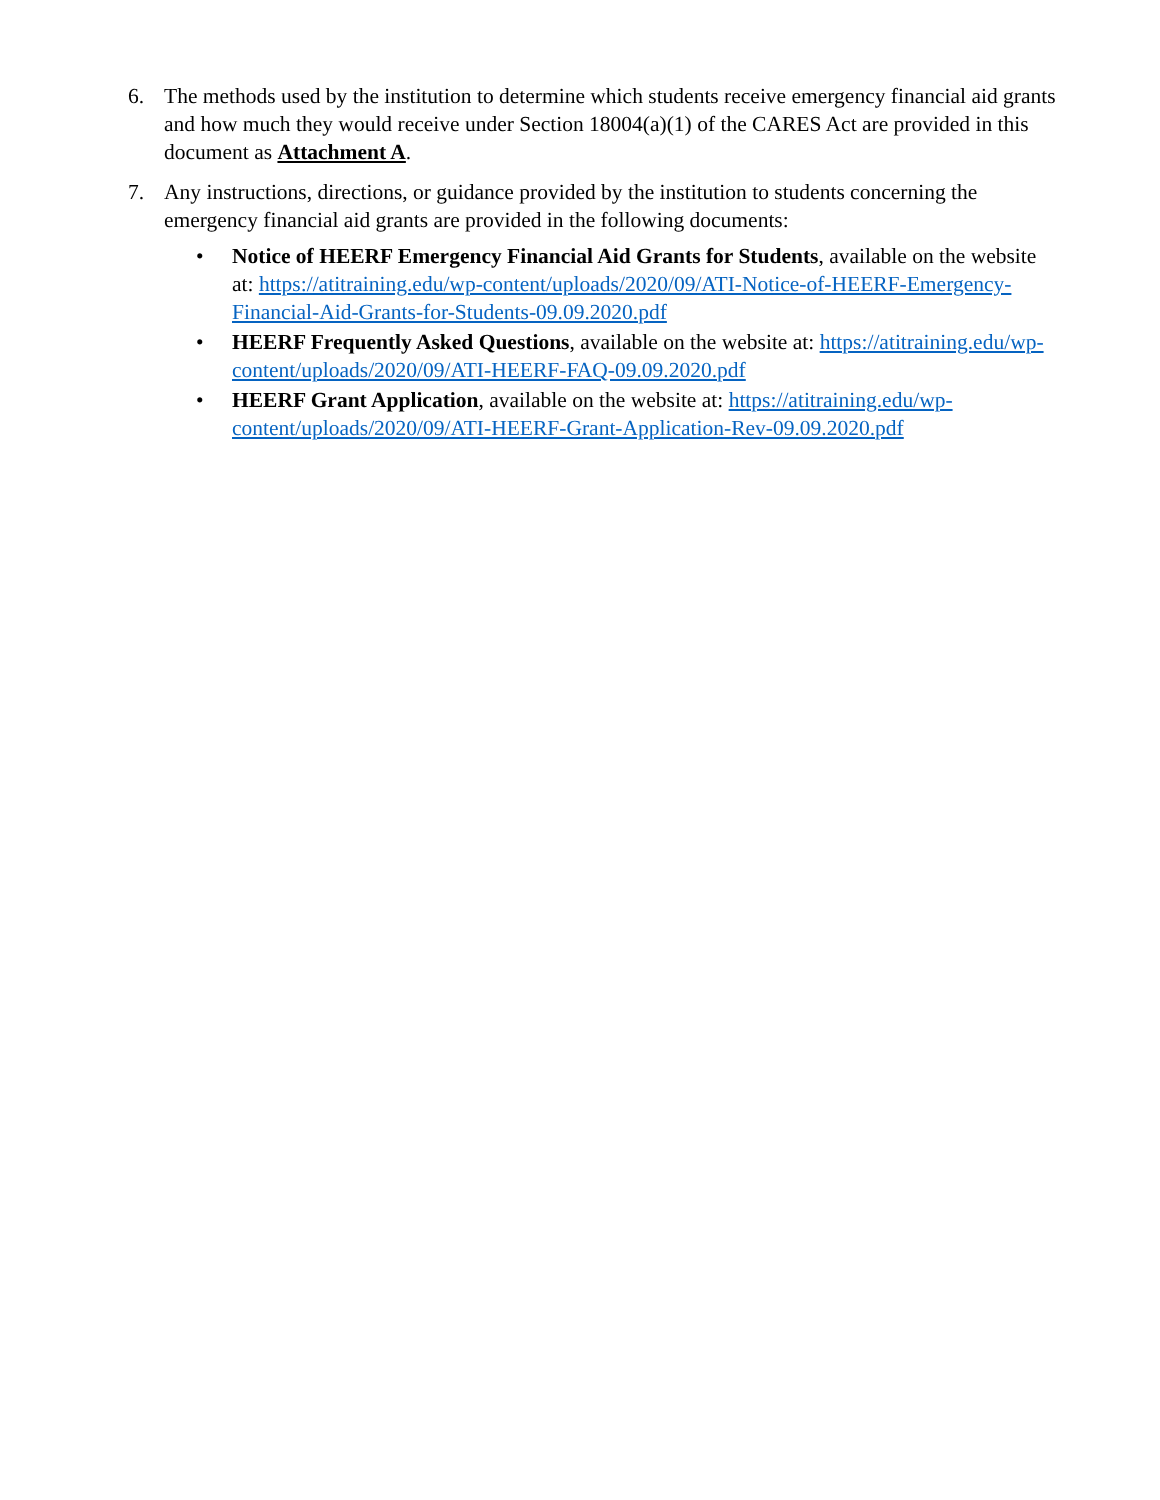6. The methods used by the institution to determine which students receive emergency financial aid grants and how much they would receive under Section 18004(a)(1) of the CARES Act are provided in this document as Attachment A.
7. Any instructions, directions, or guidance provided by the institution to students concerning the emergency financial aid grants are provided in the following documents:
• Notice of HEERF Emergency Financial Aid Grants for Students, available on the website at: https://atitraining.edu/wp-content/uploads/2020/09/ATI-Notice-of-HEERF-Emergency-Financial-Aid-Grants-for-Students-09.09.2020.pdf
• HEERF Frequently Asked Questions, available on the website at: https://atitraining.edu/wp-content/uploads/2020/09/ATI-HEERF-FAQ-09.09.2020.pdf
• HEERF Grant Application, available on the website at: https://atitraining.edu/wp-content/uploads/2020/09/ATI-HEERF-Grant-Application-Rev-09.09.2020.pdf